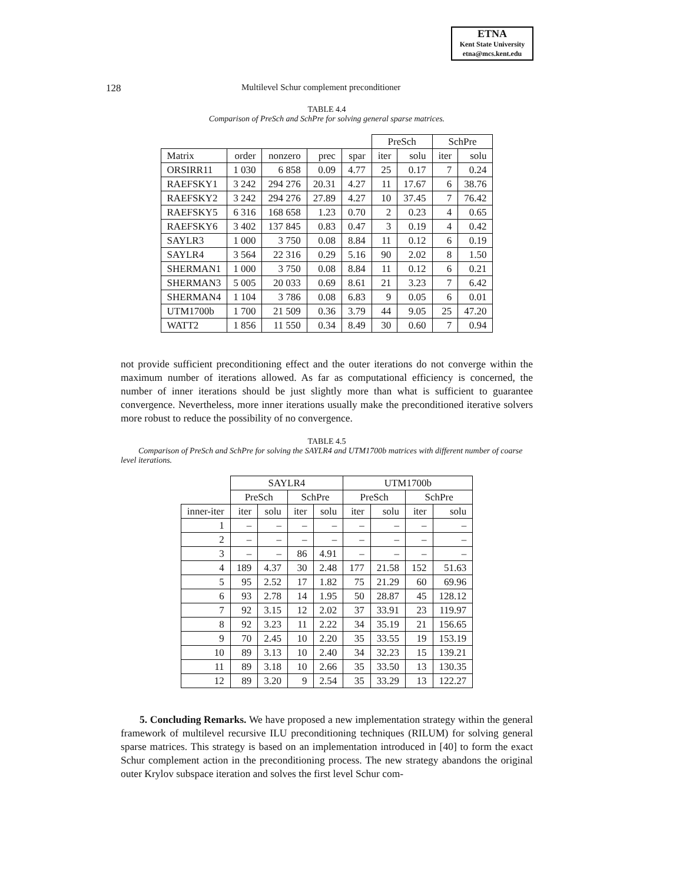ETNA
Kent State University
etna@mcs.kent.edu
128 Multilevel Schur complement preconditioner
TABLE 4.4
Comparison of PreSch and SchPre for solving general sparse matrices.
| | | | | | PreSch | | SchPre | |
| --- | --- | --- | --- | --- | --- | --- | --- | --- |
| Matrix | order | nonzero | prec | spar | iter | solu | iter | solu |
| ORSIRR11 | 1 030 | 6 858 | 0.09 | 4.77 | 25 | 0.17 | 7 | 0.24 |
| RAEFSKY1 | 3 242 | 294 276 | 20.31 | 4.27 | 11 | 17.67 | 6 | 38.76 |
| RAEFSKY2 | 3 242 | 294 276 | 27.89 | 4.27 | 10 | 37.45 | 7 | 76.42 |
| RAEFSKY5 | 6 316 | 168 658 | 1.23 | 0.70 | 2 | 0.23 | 4 | 0.65 |
| RAEFSKY6 | 3 402 | 137 845 | 0.83 | 0.47 | 3 | 0.19 | 4 | 0.42 |
| SAYLR3 | 1 000 | 3 750 | 0.08 | 8.84 | 11 | 0.12 | 6 | 0.19 |
| SAYLR4 | 3 564 | 22 316 | 0.29 | 5.16 | 90 | 2.02 | 8 | 1.50 |
| SHERMAN1 | 1 000 | 3 750 | 0.08 | 8.84 | 11 | 0.12 | 6 | 0.21 |
| SHERMAN3 | 5 005 | 20 033 | 0.69 | 8.61 | 21 | 3.23 | 7 | 6.42 |
| SHERMAN4 | 1 104 | 3 786 | 0.08 | 6.83 | 9 | 0.05 | 6 | 0.01 |
| UTM1700b | 1 700 | 21 509 | 0.36 | 3.79 | 44 | 9.05 | 25 | 47.20 |
| WATT2 | 1 856 | 11 550 | 0.34 | 8.49 | 30 | 0.60 | 7 | 0.94 |
not provide sufficient preconditioning effect and the outer iterations do not converge within the maximum number of iterations allowed. As far as computational efficiency is concerned, the number of inner iterations should be just slightly more than what is sufficient to guarantee convergence. Nevertheless, more inner iterations usually make the preconditioned iterative solvers more robust to reduce the possibility of no convergence.
TABLE 4.5
Comparison of PreSch and SchPre for solving the SAYLR4 and UTM1700b matrices with different number of coarse level iterations.
| | SAYLR4 | | | | UTM1700b | | | |
| --- | --- | --- | --- | --- | --- | --- | --- | --- |
| | PreSch | | SchPre | | PreSch | | SchPre | |
| inner-iter | iter | solu | iter | solu | iter | solu | iter | solu |
| 1 | – | – | – | – | – | – | – | – |
| 2 | – | – | – | – | – | – | – | – |
| 3 | – | – | 86 | 4.91 | – | – | – | – |
| 4 | 189 | 4.37 | 30 | 2.48 | 177 | 21.58 | 152 | 51.63 |
| 5 | 95 | 2.52 | 17 | 1.82 | 75 | 21.29 | 60 | 69.96 |
| 6 | 93 | 2.78 | 14 | 1.95 | 50 | 28.87 | 45 | 128.12 |
| 7 | 92 | 3.15 | 12 | 2.02 | 37 | 33.91 | 23 | 119.97 |
| 8 | 92 | 3.23 | 11 | 2.22 | 34 | 35.19 | 21 | 156.65 |
| 9 | 70 | 2.45 | 10 | 2.20 | 35 | 33.55 | 19 | 153.19 |
| 10 | 89 | 3.13 | 10 | 2.40 | 34 | 32.23 | 15 | 139.21 |
| 11 | 89 | 3.18 | 10 | 2.66 | 35 | 33.50 | 13 | 130.35 |
| 12 | 89 | 3.20 | 9 | 2.54 | 35 | 33.29 | 13 | 122.27 |
5. Concluding Remarks. We have proposed a new implementation strategy within the general framework of multilevel recursive ILU preconditioning techniques (RILUM) for solving general sparse matrices. This strategy is based on an implementation introduced in [40] to form the exact Schur complement action in the preconditioning process. The new strategy abandons the original outer Krylov subspace iteration and solves the first level Schur com-